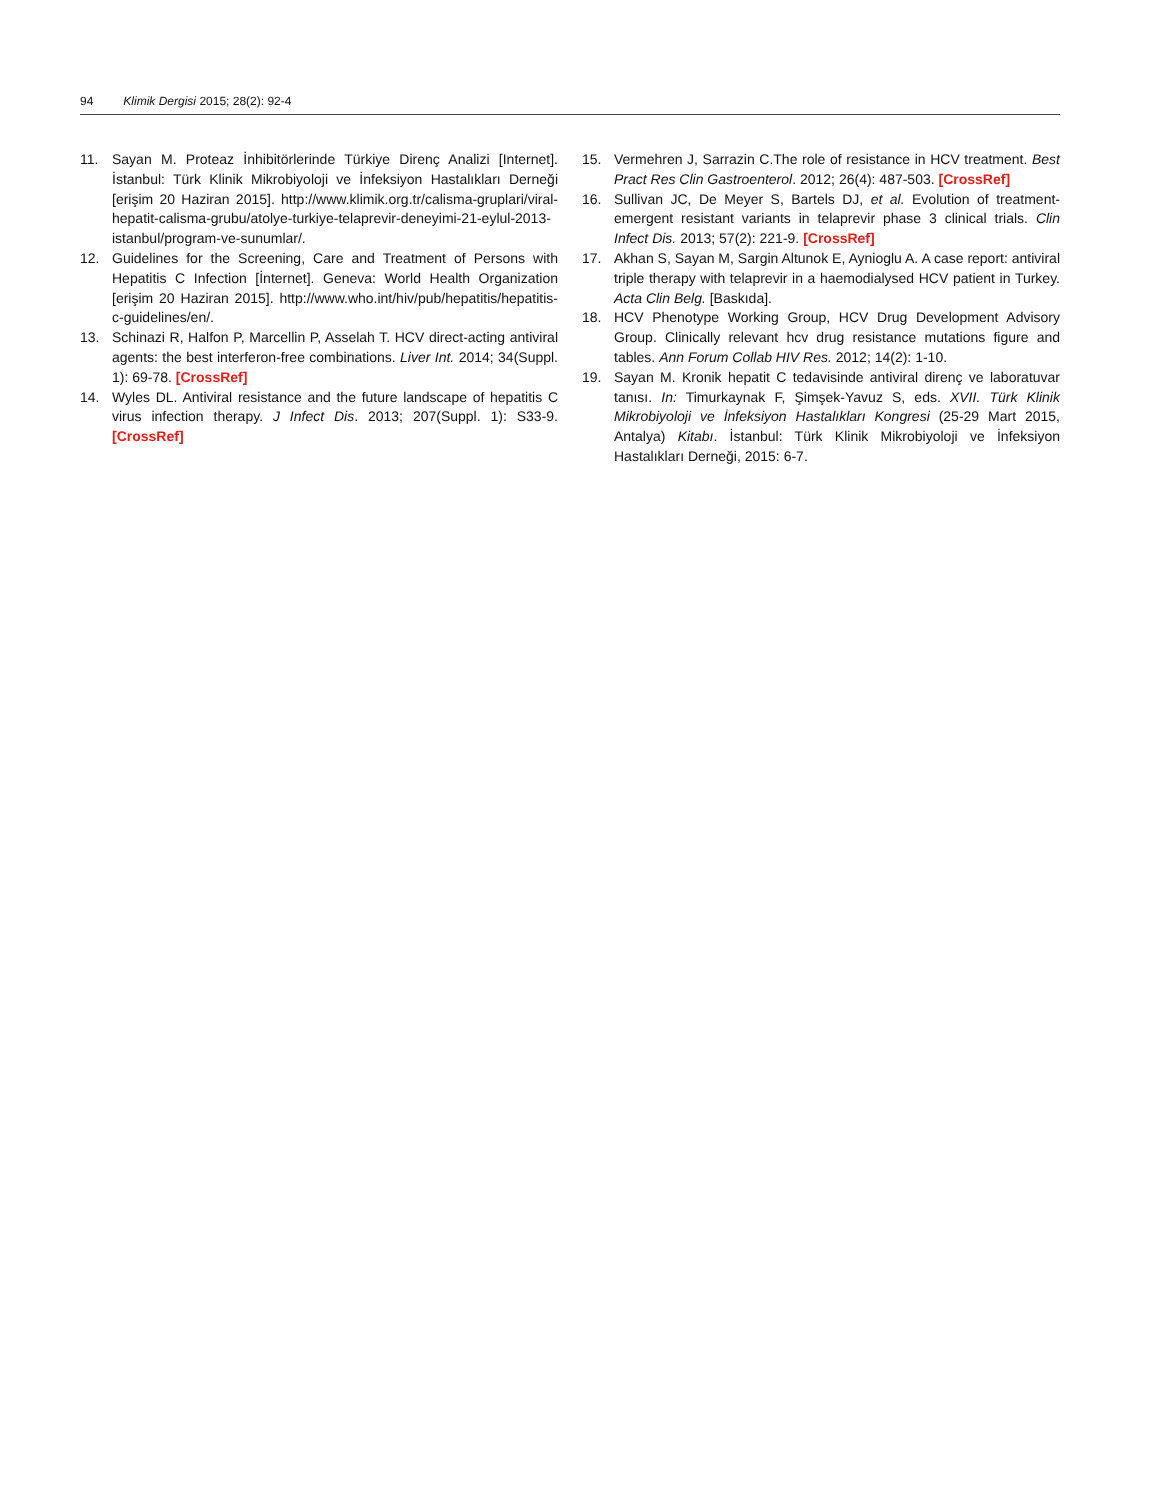94 Klimik Dergisi 2015; 28(2): 92-4
11. Sayan M. Proteaz İnhibitörlerinde Türkiye Direnç Analizi [Internet]. İstanbul: Türk Klinik Mikrobiyoloji ve İnfeksiyon Hastalıkları Derneği [erişim 20 Haziran 2015]. http://www.klimik.org.tr/calisma-gruplari/viral-hepatit-calisma-grubu/atolye-turkiye-telaprevir-deneyimi-21-eylul-2013-istanbul/program-ve-sunumlar/.
12. Guidelines for the Screening, Care and Treatment of Persons with Hepatitis C Infection [İnternet]. Geneva: World Health Organization [erişim 20 Haziran 2015]. http://www.who.int/hiv/pub/hepatitis/hepatitis-c-guidelines/en/.
13. Schinazi R, Halfon P, Marcellin P, Asselah T. HCV direct-acting antiviral agents: the best interferon-free combinations. Liver Int. 2014; 34(Suppl. 1): 69-78. [CrossRef]
14. Wyles DL. Antiviral resistance and the future landscape of hepatitis C virus infection therapy. J Infect Dis. 2013; 207(Suppl. 1): S33-9. [CrossRef]
15. Vermehren J, Sarrazin C.The role of resistance in HCV treatment. Best Pract Res Clin Gastroenterol. 2012; 26(4): 487-503. [CrossRef]
16. Sullivan JC, De Meyer S, Bartels DJ, et al. Evolution of treatment-emergent resistant variants in telaprevir phase 3 clinical trials. Clin Infect Dis. 2013; 57(2): 221-9. [CrossRef]
17. Akhan S, Sayan M, Sargin Altunok E, Aynioglu A. A case report: antiviral triple therapy with telaprevir in a haemodialysed HCV patient in Turkey. Acta Clin Belg. [Baskıda].
18. HCV Phenotype Working Group, HCV Drug Development Advisory Group. Clinically relevant hcv drug resistance mutations figure and tables. Ann Forum Collab HIV Res. 2012; 14(2): 1-10.
19. Sayan M. Kronik hepatit C tedavisinde antiviral direnç ve laboratuvar tanısı. In: Timurkaynak F, Şimşek-Yavuz S, eds. XVII. Türk Klinik Mikrobiyoloji ve İnfeksiyon Hastalıkları Kongresi (25-29 Mart 2015, Antalya) Kitabı. İstanbul: Türk Klinik Mikrobiyoloji ve İnfeksiyon Hastalıkları Derneği, 2015: 6-7.